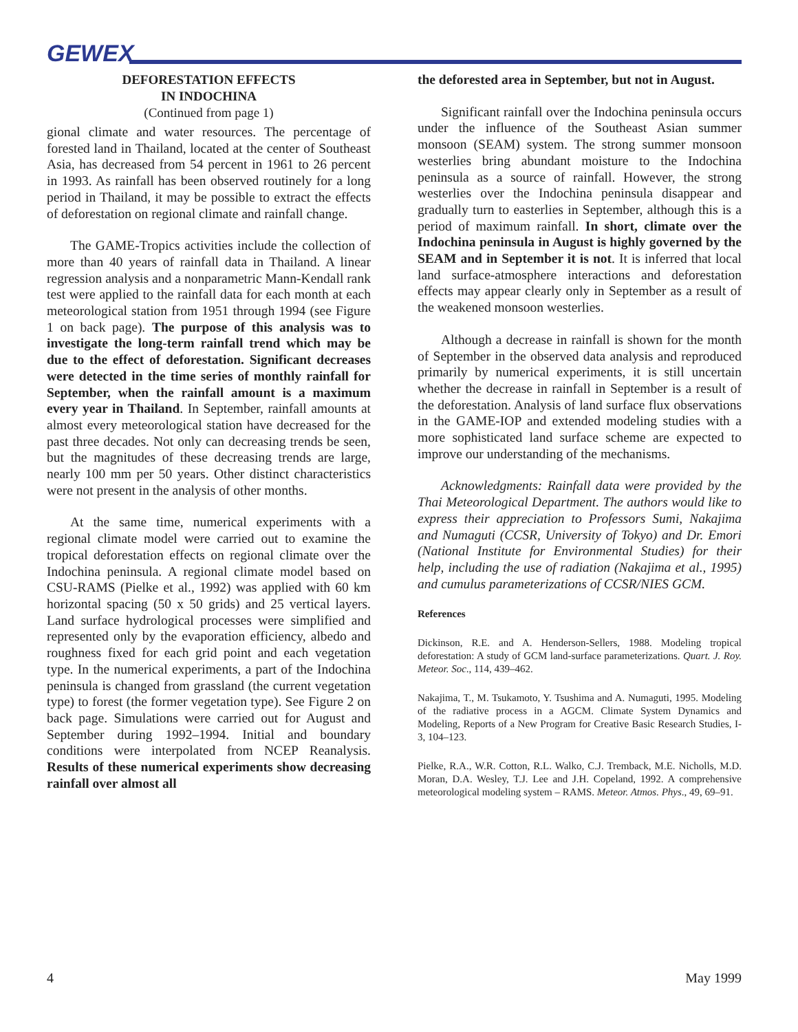GEWEX
DEFORESTATION EFFECTS
IN INDOCHINA
(Continued from page 1)
gional climate and water resources. The percentage of forested land in Thailand, located at the center of Southeast Asia, has decreased from 54 percent in 1961 to 26 percent in 1993. As rainfall has been observed routinely for a long period in Thailand, it may be possible to extract the effects of deforestation on regional climate and rainfall change.
The GAME-Tropics activities include the collection of more than 40 years of rainfall data in Thailand. A linear regression analysis and a nonparametric Mann-Kendall rank test were applied to the rainfall data for each month at each meteorological station from 1951 through 1994 (see Figure 1 on back page). The purpose of this analysis was to investigate the long-term rainfall trend which may be due to the effect of deforestation. Significant decreases were detected in the time series of monthly rainfall for September, when the rainfall amount is a maximum every year in Thailand. In September, rainfall amounts at almost every meteorological station have decreased for the past three decades. Not only can decreasing trends be seen, but the magnitudes of these decreasing trends are large, nearly 100 mm per 50 years. Other distinct characteristics were not present in the analysis of other months.
At the same time, numerical experiments with a regional climate model were carried out to examine the tropical deforestation effects on regional climate over the Indochina peninsula. A regional climate model based on CSU-RAMS (Pielke et al., 1992) was applied with 60 km horizontal spacing (50 x 50 grids) and 25 vertical layers. Land surface hydrological processes were simplified and represented only by the evaporation efficiency, albedo and roughness fixed for each grid point and each vegetation type. In the numerical experiments, a part of the Indochina peninsula is changed from grassland (the current vegetation type) to forest (the former vegetation type). See Figure 2 on back page. Simulations were carried out for August and September during 1992–1994. Initial and boundary conditions were interpolated from NCEP Reanalysis. Results of these numerical experiments show decreasing rainfall over almost all
the deforested area in September, but not in August.
Significant rainfall over the Indochina peninsula occurs under the influence of the Southeast Asian summer monsoon (SEAM) system. The strong summer monsoon westerlies bring abundant moisture to the Indochina peninsula as a source of rainfall. However, the strong westerlies over the Indochina peninsula disappear and gradually turn to easterlies in September, although this is a period of maximum rainfall. In short, climate over the Indochina peninsula in August is highly governed by the SEAM and in September it is not. It is inferred that local land surface-atmosphere interactions and deforestation effects may appear clearly only in September as a result of the weakened monsoon westerlies.
Although a decrease in rainfall is shown for the month of September in the observed data analysis and reproduced primarily by numerical experiments, it is still uncertain whether the decrease in rainfall in September is a result of the deforestation. Analysis of land surface flux observations in the GAME-IOP and extended modeling studies with a more sophisticated land surface scheme are expected to improve our understanding of the mechanisms.
Acknowledgments: Rainfall data were provided by the Thai Meteorological Department. The authors would like to express their appreciation to Professors Sumi, Nakajima and Numaguti (CCSR, University of Tokyo) and Dr. Emori (National Institute for Environmental Studies) for their help, including the use of radiation (Nakajima et al., 1995) and cumulus parameterizations of CCSR/NIES GCM.
References
Dickinson, R.E. and A. Henderson-Sellers, 1988. Modeling tropical deforestation: A study of GCM land-surface parameterizations. Quart. J. Roy. Meteor. Soc., 114, 439–462.
Nakajima, T., M. Tsukamoto, Y. Tsushima and A. Numaguti, 1995. Modeling of the radiative process in a AGCM. Climate System Dynamics and Modeling, Reports of a New Program for Creative Basic Research Studies, I-3, 104–123.
Pielke, R.A., W.R. Cotton, R.L. Walko, C.J. Tremback, M.E. Nicholls, M.D. Moran, D.A. Wesley, T.J. Lee and J.H. Copeland, 1992. A comprehensive meteorological modeling system – RAMS. Meteor. Atmos. Phys., 49, 69–91.
4 May 1999